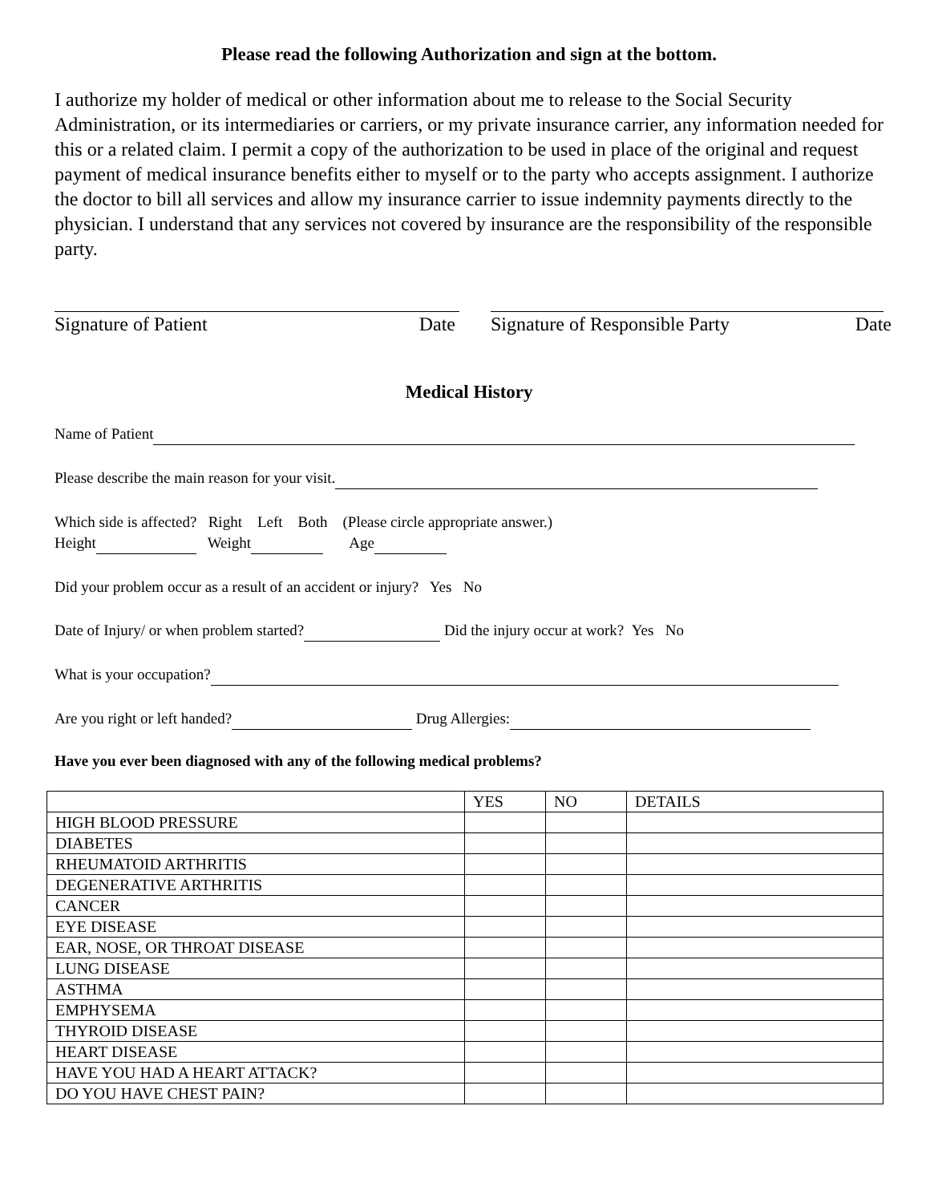Please read the following Authorization and sign at the bottom.
I authorize my holder of medical or other information about me to release to the Social Security Administration, or its intermediaries or carriers, or my private insurance carrier, any information needed for this or a related claim. I permit a copy of the authorization to be used in place of the original and request payment of medical insurance benefits either to myself or to the party who accepts assignment. I authorize the doctor to bill all services and allow my insurance carrier to issue indemnity payments directly to the physician. I understand that any services not covered by insurance are the responsibility of the responsible party.
Signature of Patient Date Signature of Responsible Party Date
Medical History
Name of Patient
Please describe the main reason for your visit.
Which side is affected? Right Left Both (Please circle appropriate answer.)
Height Weight Age
Did your problem occur as a result of an accident or injury? Yes No
Date of Injury/ or when problem started? Did the injury occur at work? Yes No
What is your occupation?
Are you right or left handed? Drug Allergies:
Have you ever been diagnosed with any of the following medical problems?
| | YES | NO | DETAILS |
| HIGH BLOOD PRESSURE | | | |
| DIABETES | | | |
| RHEUMATOID ARTHRITIS | | | |
| DEGENERATIVE ARTHRITIS | | | |
| CANCER | | | |
| EYE DISEASE | | | |
| EAR, NOSE, OR THROAT DISEASE | | | |
| LUNG DISEASE | | | |
| ASTHMA | | | |
| EMPHYSEMA | | | |
| THYROID DISEASE | | | |
| HEART DISEASE | | | |
| HAVE YOU HAD A HEART ATTACK? | | | |
| DO YOU HAVE CHEST PAIN? | | | |